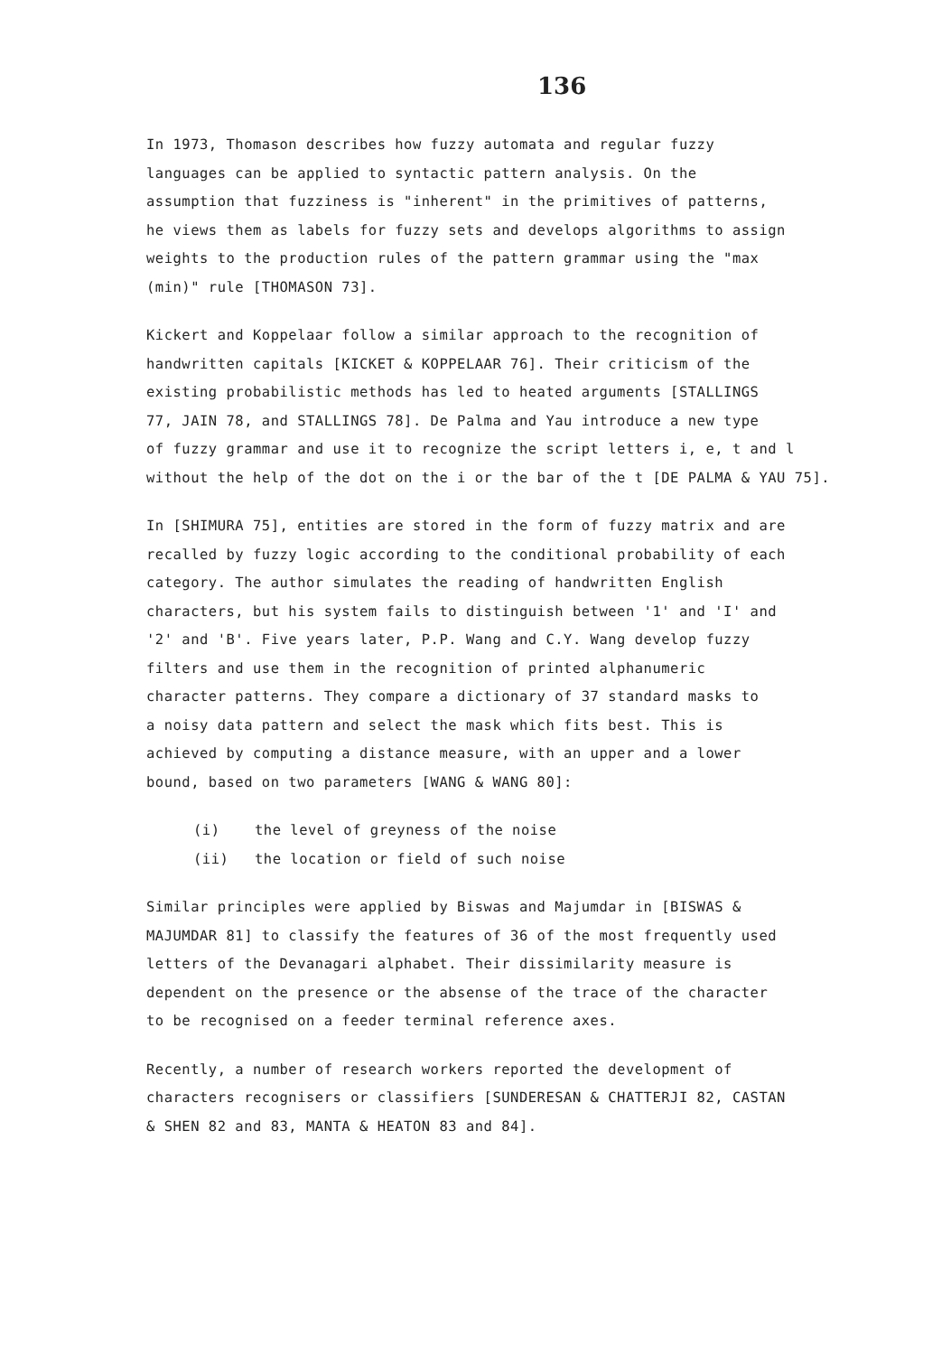136
In 1973, Thomason describes how fuzzy automata and regular fuzzy
languages can be applied to syntactic pattern analysis. On the
assumption that fuzziness is "inherent" in the primitives of patterns,
he views them as labels for fuzzy sets and develops algorithms to assign
weights to the production rules of the pattern grammar using the "max
(min)" rule [THOMASON 73].
Kickert and Koppelaar follow a similar approach to the recognition of
handwritten capitals [KICKET & KOPPELAAR 76]. Their criticism of the
existing probabilistic methods has led to heated arguments [STALLINGS
77, JAIN 78, and STALLINGS 78]. De Palma and Yau introduce a new type
of fuzzy grammar and use it to recognize the script letters i, e, t and l
without the help of the dot on the i or the bar of the t [DE PALMA & YAU 75].
In [SHIMURA 75], entities are stored in the form of fuzzy matrix and are
recalled by fuzzy logic according to the conditional probability of each
category. The author simulates the reading of handwritten English
characters, but his system fails to distinguish between '1' and 'I' and
'2' and 'B'. Five years later, P.P. Wang and C.Y. Wang develop fuzzy
filters and use them in the recognition of printed alphanumeric
character patterns. They compare a dictionary of 37 standard masks to
a noisy data pattern and select the mask which fits best. This is
achieved by computing a distance measure, with an upper and a lower
bound, based on two parameters [WANG & WANG 80]:
(i) the level of greyness of the noise
(ii) the location or field of such noise
Similar principles were applied by Biswas and Majumdar in [BISWAS &
MAJUMDAR 81] to classify the features of 36 of the most frequently used
letters of the Devanagari alphabet. Their dissimilarity measure is
dependent on the presence or the absense of the trace of the character
to be recognised on a feeder terminal reference axes.
Recently, a number of research workers reported the development of
characters recognisers or classifiers [SUNDERESAN & CHATTERJI 82, CASTAN
& SHEN 82 and 83, MANTA & HEATON 83 and 84].